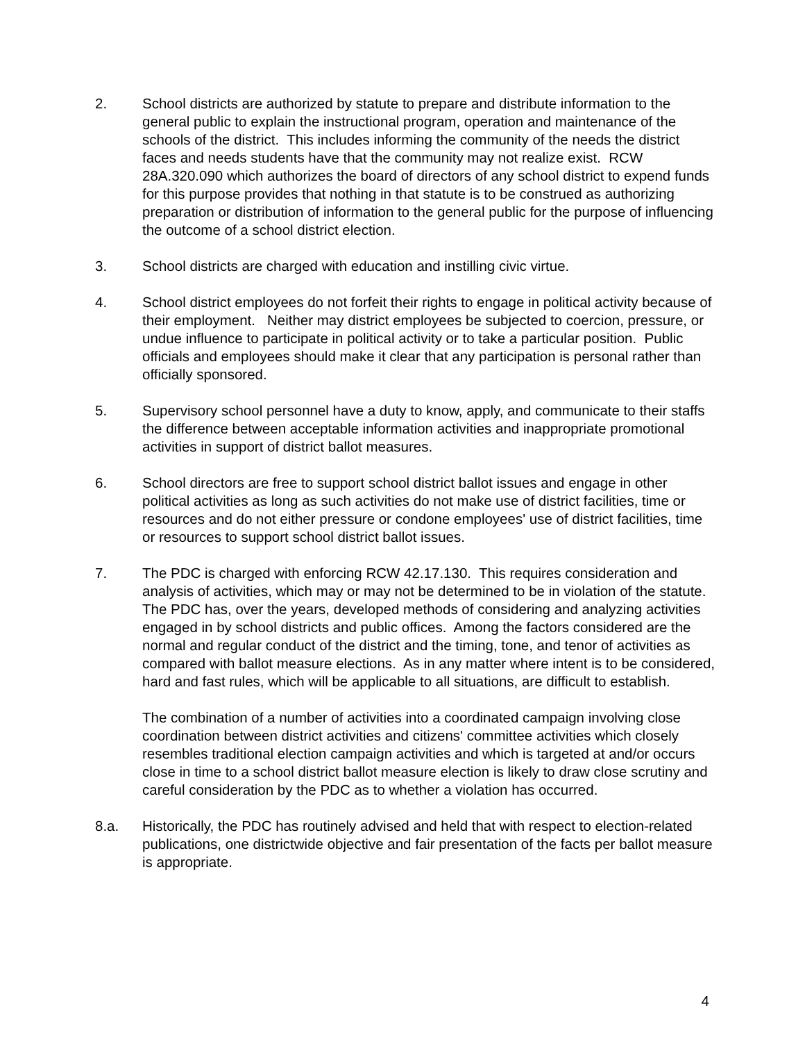2. School districts are authorized by statute to prepare and distribute information to the general public to explain the instructional program, operation and maintenance of the schools of the district. This includes informing the community of the needs the district faces and needs students have that the community may not realize exist. RCW 28A.320.090 which authorizes the board of directors of any school district to expend funds for this purpose provides that nothing in that statute is to be construed as authorizing preparation or distribution of information to the general public for the purpose of influencing the outcome of a school district election.
3. School districts are charged with education and instilling civic virtue.
4. School district employees do not forfeit their rights to engage in political activity because of their employment. Neither may district employees be subjected to coercion, pressure, or undue influence to participate in political activity or to take a particular position. Public officials and employees should make it clear that any participation is personal rather than officially sponsored.
5. Supervisory school personnel have a duty to know, apply, and communicate to their staffs the difference between acceptable information activities and inappropriate promotional activities in support of district ballot measures.
6. School directors are free to support school district ballot issues and engage in other political activities as long as such activities do not make use of district facilities, time or resources and do not either pressure or condone employees' use of district facilities, time or resources to support school district ballot issues.
7. The PDC is charged with enforcing RCW 42.17.130. This requires consideration and analysis of activities, which may or may not be determined to be in violation of the statute. The PDC has, over the years, developed methods of considering and analyzing activities engaged in by school districts and public offices. Among the factors considered are the normal and regular conduct of the district and the timing, tone, and tenor of activities as compared with ballot measure elections. As in any matter where intent is to be considered, hard and fast rules, which will be applicable to all situations, are difficult to establish.
The combination of a number of activities into a coordinated campaign involving close coordination between district activities and citizens' committee activities which closely resembles traditional election campaign activities and which is targeted at and/or occurs close in time to a school district ballot measure election is likely to draw close scrutiny and careful consideration by the PDC as to whether a violation has occurred.
8.a. Historically, the PDC has routinely advised and held that with respect to election-related publications, one districtwide objective and fair presentation of the facts per ballot measure is appropriate.
4